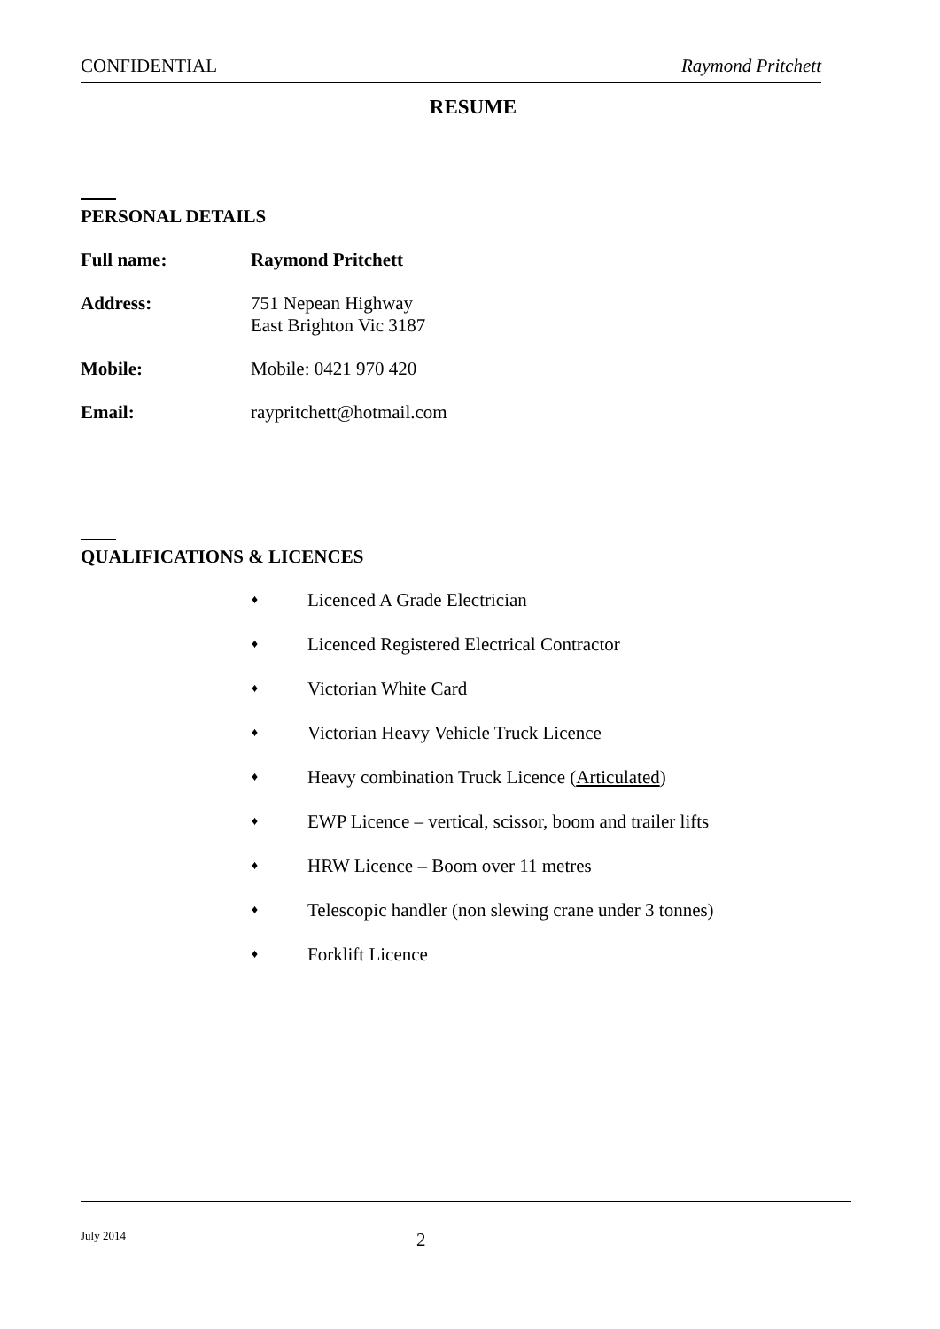CONFIDENTIAL Raymond Pritchett
RESUME
PERSONAL DETAILS
Full name: Raymond Pritchett
Address: 751 Nepean Highway
East Brighton Vic 3187
Mobile: Mobile: 0421 970 420
Email: raypritchett@hotmail.com
QUALIFICATIONS & LICENCES
♦ Licenced A Grade Electrician
♦ Licenced Registered Electrical Contractor
♦ Victorian White Card
♦ Victorian Heavy Vehicle Truck Licence
♦ Heavy combination Truck Licence (Articulated)
♦ EWP Licence – vertical, scissor, boom and trailer lifts
♦ HRW Licence – Boom over 11 metres
♦ Telescopic handler (non slewing crane under 3 tonnes)
♦ Forklift Licence
July 2014 2